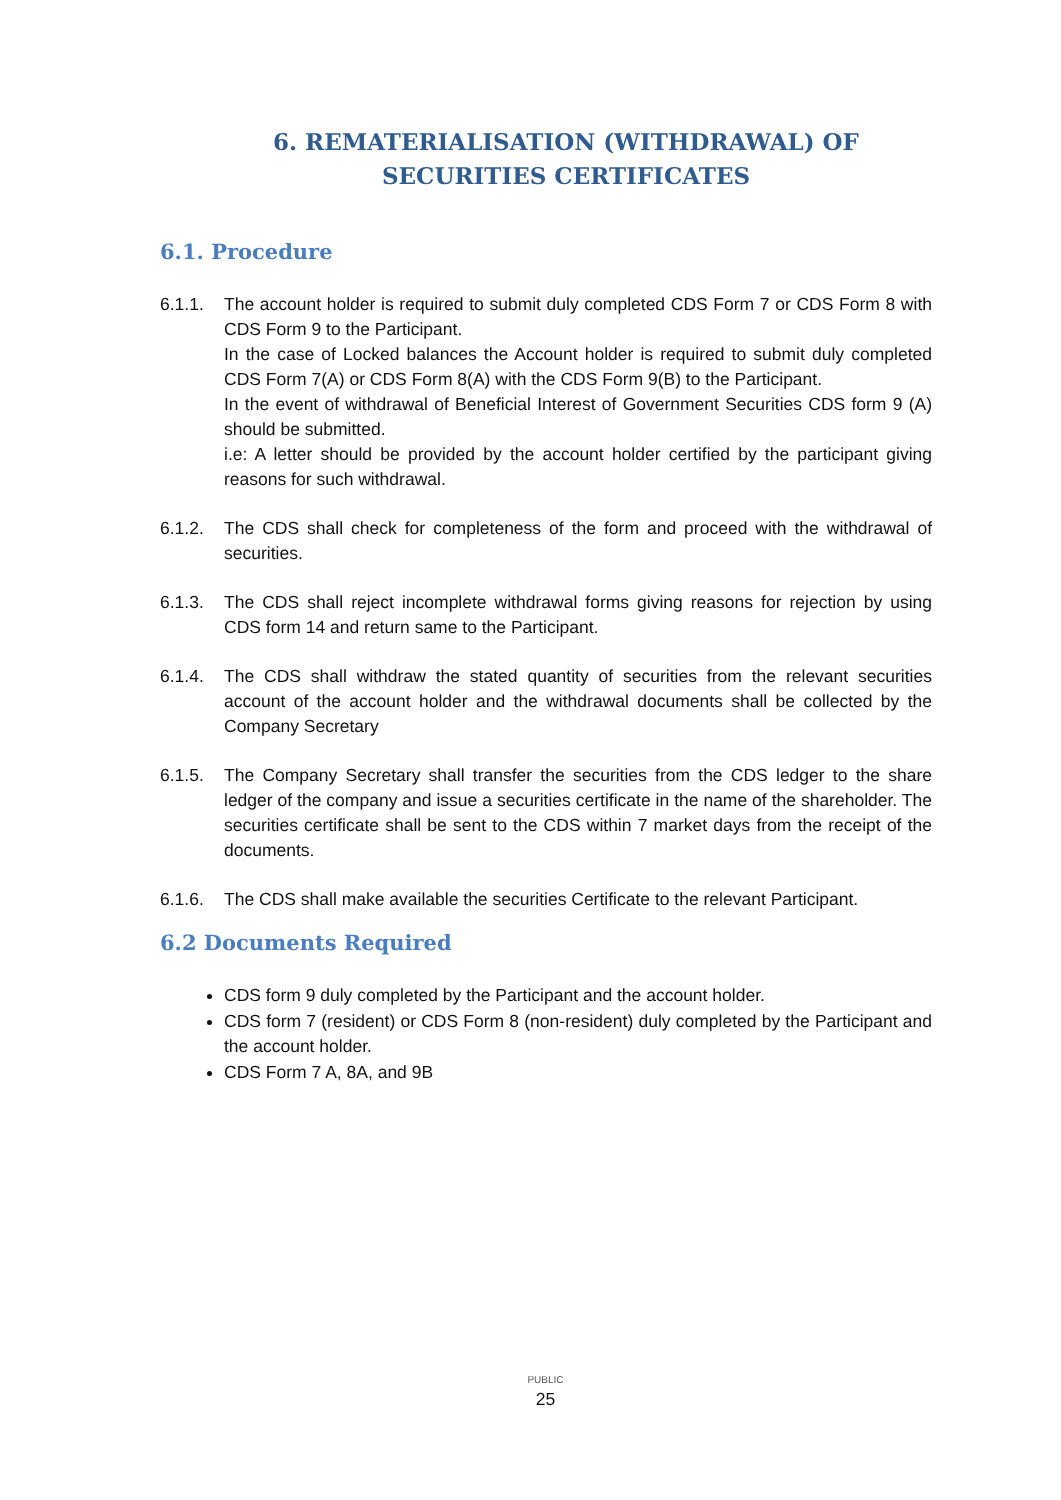6. REMATERIALISATION (WITHDRAWAL) OF SECURITIES CERTIFICATES
6.1. Procedure
6.1.1. The account holder is required to submit duly completed CDS Form 7 or CDS Form 8 with CDS Form 9 to the Participant.
In the case of Locked balances the Account holder is required to submit duly completed CDS Form 7(A) or CDS Form 8(A) with the CDS Form 9(B) to the Participant.
In the event of withdrawal of Beneficial Interest of Government Securities CDS form 9 (A) should be submitted.
i.e: A letter should be provided by the account holder certified by the participant giving reasons for such withdrawal.
6.1.2. The CDS shall check for completeness of the form and proceed with the withdrawal of securities.
6.1.3. The CDS shall reject incomplete withdrawal forms giving reasons for rejection by using CDS form 14 and return same to the Participant.
6.1.4. The CDS shall withdraw the stated quantity of securities from the relevant securities account of the account holder and the withdrawal documents shall be collected by the Company Secretary
6.1.5. The Company Secretary shall transfer the securities from the CDS ledger to the share ledger of the company and issue a securities certificate in the name of the shareholder. The securities certificate shall be sent to the CDS within 7 market days from the receipt of the documents.
6.1.6. The CDS shall make available the securities Certificate to the relevant Participant.
6.2 Documents Required
CDS form 9 duly completed by the Participant and the account holder.
CDS form 7 (resident) or CDS Form 8 (non-resident) duly completed by the Participant and the account holder.
CDS Form 7 A, 8A, and 9B
PUBLIC
25